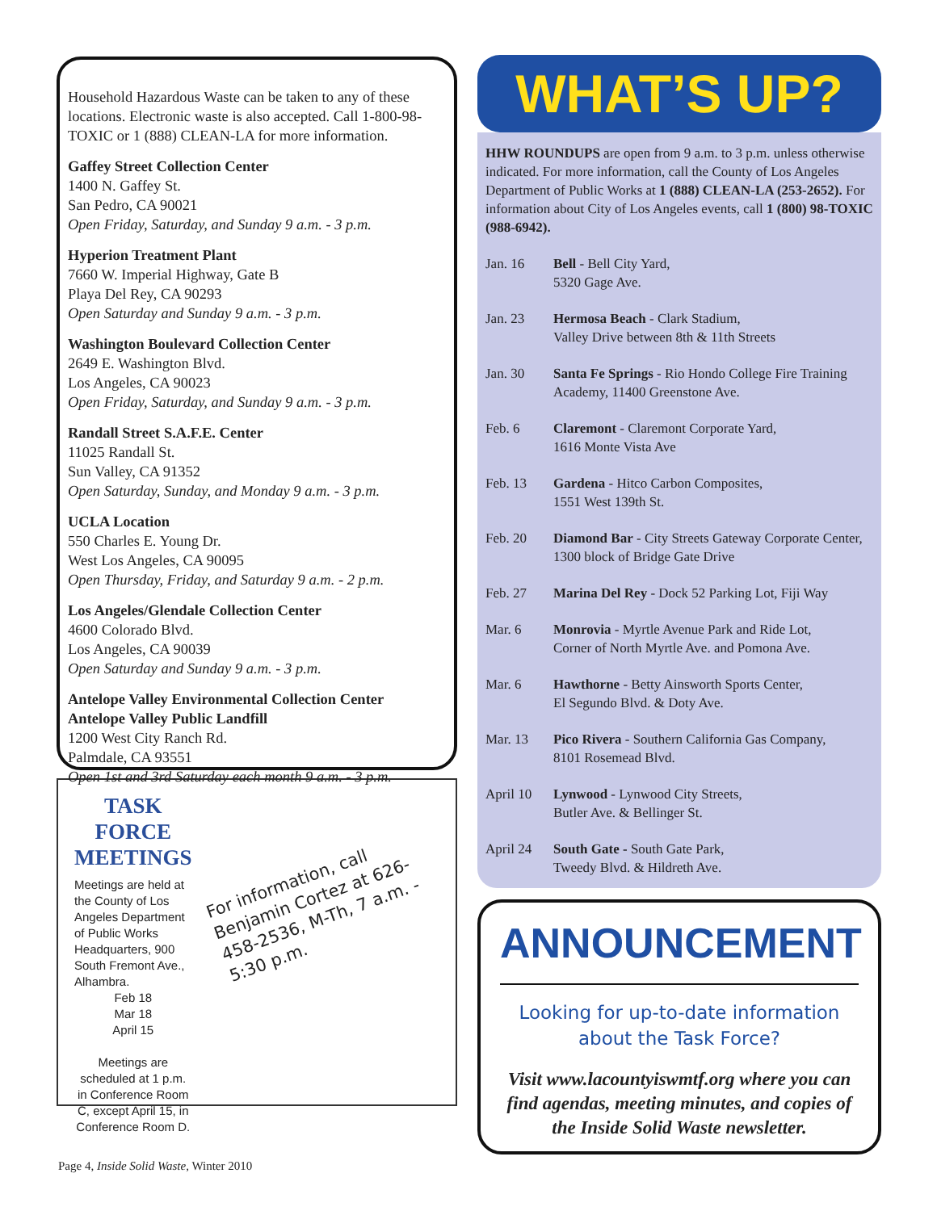Household Hazardous Waste can be taken to any of these locations. Electronic waste is also accepted. Call 1-800-98-TOXIC or 1 (888) CLEAN-LA for more information.
Gaffey Street Collection Center
1400 N. Gaffey St.
San Pedro, CA 90021
Open Friday, Saturday, and Sunday 9 a.m. - 3 p.m.
Hyperion Treatment Plant
7660 W. Imperial Highway, Gate B
Playa Del Rey, CA 90293
Open Saturday and Sunday 9 a.m. - 3 p.m.
Washington Boulevard Collection Center
2649 E. Washington Blvd.
Los Angeles, CA 90023
Open Friday, Saturday, and Sunday 9 a.m. - 3 p.m.
Randall Street S.A.F.E. Center
11025 Randall St.
Sun Valley, CA 91352
Open Saturday, Sunday, and Monday 9 a.m. - 3 p.m.
UCLA Location
550 Charles E. Young Dr.
West Los Angeles, CA 90095
Open Thursday, Friday, and Saturday 9 a.m. - 2 p.m.
Los Angeles/Glendale Collection Center
4600 Colorado Blvd.
Los Angeles, CA 90039
Open Saturday and Sunday 9 a.m. - 3 p.m.
Antelope Valley Environmental Collection Center
Antelope Valley Public Landfill
1200 West City Ranch Rd.
Palmdale, CA 93551
Open 1st and 3rd Saturday each month 9 a.m. - 3 p.m.
TASK FORCE MEETINGS
Meetings are held at the County of Los Angeles Department of Public Works Headquarters, 900 South Fremont Ave., Alhambra.
Feb 18
Mar 18
April 15
Meetings are scheduled at 1 p.m. in Conference Room C, except April 15, in Conference Room D.
For information, call Benjamin Cortez at 626-458-2536, M-Th, 7 a.m. - 5:30 p.m.
WHAT’S UP?
HHW ROUNDUPS are open from 9 a.m. to 3 p.m. unless otherwise indicated. For more information, call the County of Los Angeles Department of Public Works at 1 (888) CLEAN-LA (253-2652). For information about City of Los Angeles events, call 1 (800) 98-TOXIC (988-6942).
Jan. 16 Bell - Bell City Yard,
5320 Gage Ave.
Jan. 23 Hermosa Beach - Clark Stadium,
Valley Drive between 8th & 11th Streets
Jan. 30 Santa Fe Springs - Rio Hondo College Fire Training Academy, 11400 Greenstone Ave.
Feb. 6 Claremont - Claremont Corporate Yard,
1616 Monte Vista Ave
Feb. 13 Gardena - Hitco Carbon Composites,
1551 West 139th St.
Feb. 20 Diamond Bar - City Streets Gateway Corporate Center, 1300 block of Bridge Gate Drive
Feb. 27 Marina Del Rey - Dock 52 Parking Lot, Fiji Way
Mar. 6 Monrovia - Myrtle Avenue Park and Ride Lot,
Corner of North Myrtle Ave. and Pomona Ave.
Mar. 6 Hawthorne - Betty Ainsworth Sports Center,
El Segundo Blvd. & Doty Ave.
Mar. 13 Pico Rivera - Southern California Gas Company,
8101 Rosemead Blvd.
April 10 Lynwood - Lynwood City Streets,
Butler Ave. & Bellinger St.
April 24 South Gate - South Gate Park,
Tweedy Blvd. & Hildreth Ave.
ANNOUNCEMENT
Looking for up-to-date information about the Task Force?
Visit www.lacountyiswmtf.org where you can find agendas, meeting minutes, and copies of the Inside Solid Waste newsletter.
Page 4, Inside Solid Waste, Winter 2010